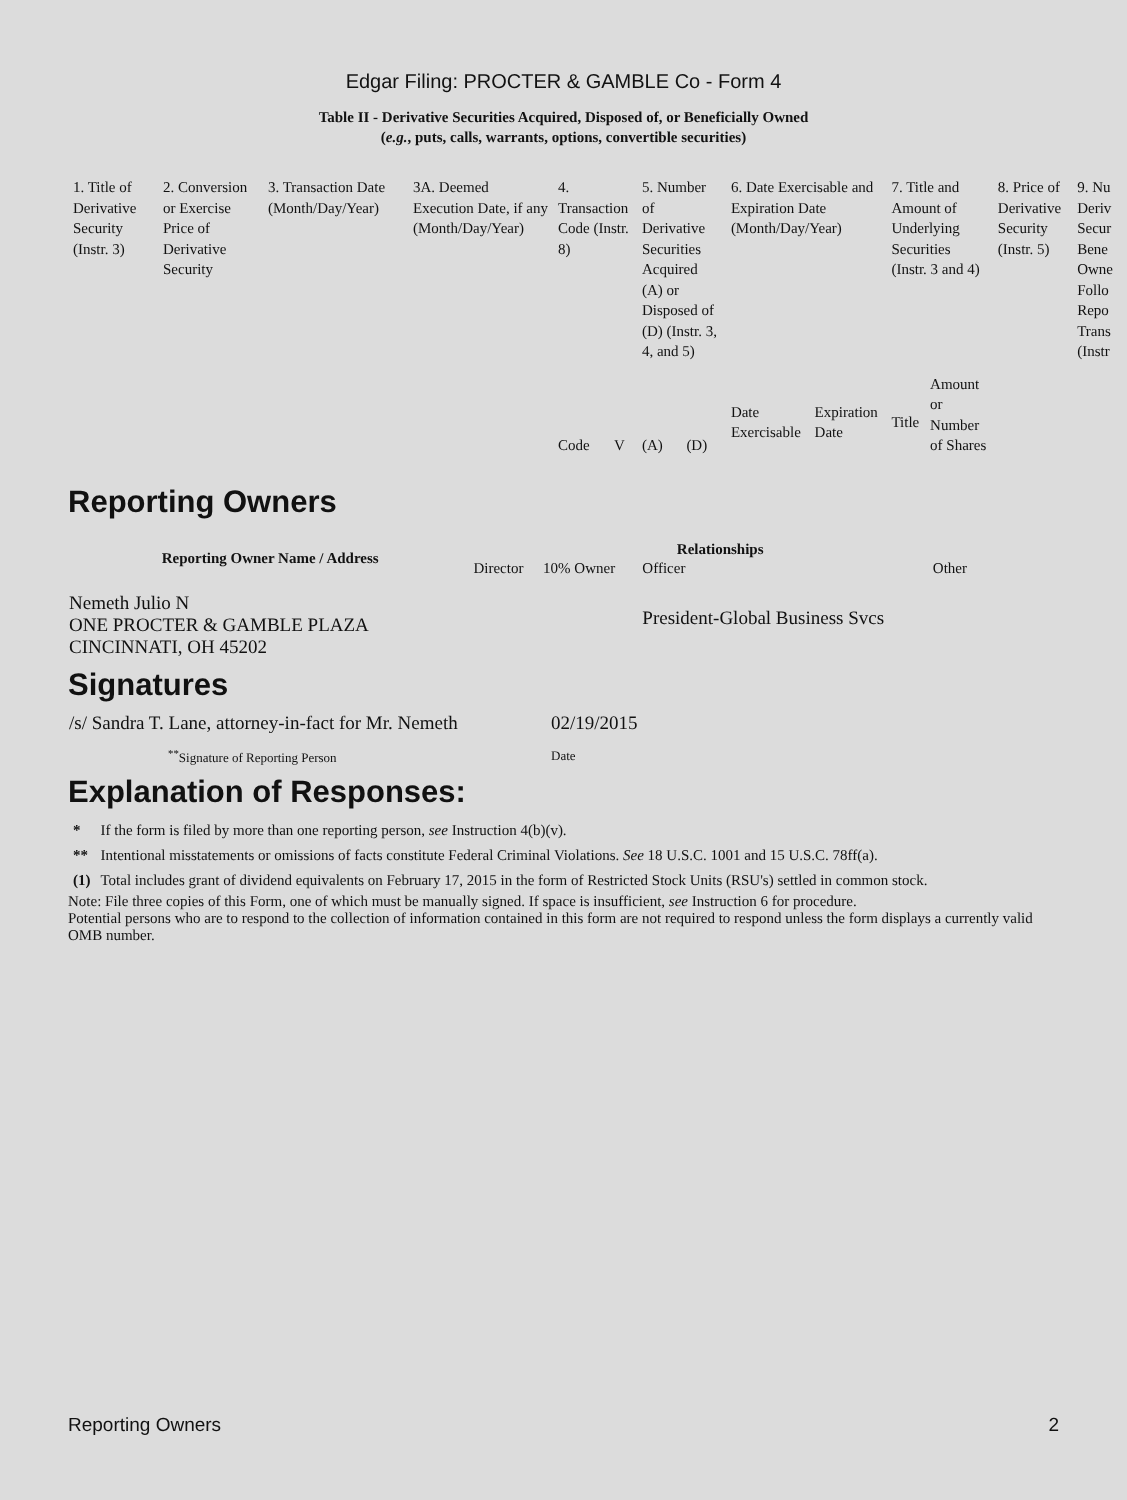Edgar Filing: PROCTER & GAMBLE Co - Form 4
Table II - Derivative Securities Acquired, Disposed of, or Beneficially Owned
(e.g., puts, calls, warrants, options, convertible securities)
| 1. Title of Derivative Security (Instr. 3) | 2. Conversion or Exercise Price of Derivative Security | 3. Transaction Date (Month/Day/Year) | 3A. Deemed Execution Date, if any (Month/Day/Year) | 4. Transaction Code (Instr. 8) | | 5. Number of Derivative Securities Acquired (A) or Disposed of (D) (Instr. 3, 4, and 5) | | 6. Date Exercisable and Expiration Date (Month/Day/Year) | | 7. Title and Amount of Underlying Securities (Instr. 3 and 4) | | 8. Price of Derivative Security (Instr. 5) | 9. Nu Deriv Secur Bene Owne Follo Repo Trans (Instr |
| | | | | Code | V | (A) | (D) | Date Exercisable | Expiration Date | Title | Amount or Number of Shares | | |
Reporting Owners
| Reporting Owner Name / Address | Relationships | | | |
| --- | --- | --- | --- | --- |
| | Director | 10% Owner | Officer | Other |
| Nemeth Julio N ONE PROCTER & GAMBLE PLAZA CINCINNATI, OH 45202 | | | President-Global Business Svcs | |
Signatures
| /s/ Sandra T. Lane, attorney-in-fact for Mr. Nemeth | 02/19/2015 |
| <sup>**</sup> Signature of Reporting Person | Date |
Explanation of Responses:
| * | If the form is filed by more than one reporting person, see Instruction 4(b)(v). |
| ** | Intentional misstatements or omissions of facts constitute Federal Criminal Violations. See 18 U.S.C. 1001 and 15 U.S.C. 78ff(a). |
| (1) | Total includes grant of dividend equivalents on February 17, 2015 in the form of Restricted Stock Units (RSU's) settled in common stock. |
Note: File three copies of this Form, one of which must be manually signed. If space is insufficient, see Instruction 6 for procedure.
Potential persons who are to respond to the collection of information contained in this form are not required to respond unless the form displays a currently valid OMB number.
Reporting Owners 2